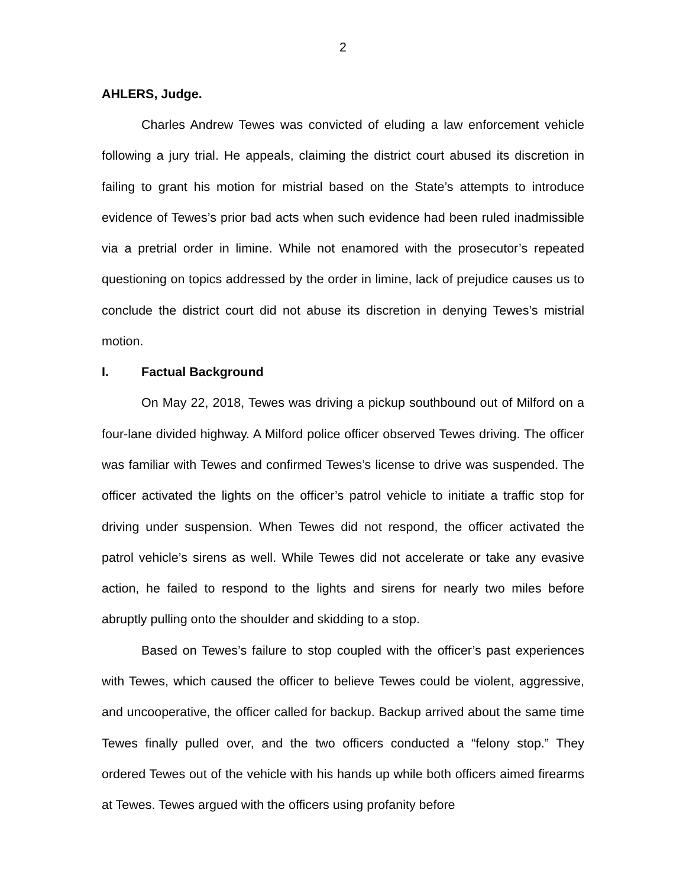2
AHLERS, Judge.
Charles Andrew Tewes was convicted of eluding a law enforcement vehicle following a jury trial. He appeals, claiming the district court abused its discretion in failing to grant his motion for mistrial based on the State’s attempts to introduce evidence of Tewes’s prior bad acts when such evidence had been ruled inadmissible via a pretrial order in limine. While not enamored with the prosecutor’s repeated questioning on topics addressed by the order in limine, lack of prejudice causes us to conclude the district court did not abuse its discretion in denying Tewes’s mistrial motion.
I. Factual Background
On May 22, 2018, Tewes was driving a pickup southbound out of Milford on a four-lane divided highway. A Milford police officer observed Tewes driving. The officer was familiar with Tewes and confirmed Tewes’s license to drive was suspended. The officer activated the lights on the officer’s patrol vehicle to initiate a traffic stop for driving under suspension. When Tewes did not respond, the officer activated the patrol vehicle’s sirens as well. While Tewes did not accelerate or take any evasive action, he failed to respond to the lights and sirens for nearly two miles before abruptly pulling onto the shoulder and skidding to a stop.
Based on Tewes’s failure to stop coupled with the officer’s past experiences with Tewes, which caused the officer to believe Tewes could be violent, aggressive, and uncooperative, the officer called for backup. Backup arrived about the same time Tewes finally pulled over, and the two officers conducted a “felony stop.” They ordered Tewes out of the vehicle with his hands up while both officers aimed firearms at Tewes. Tewes argued with the officers using profanity before